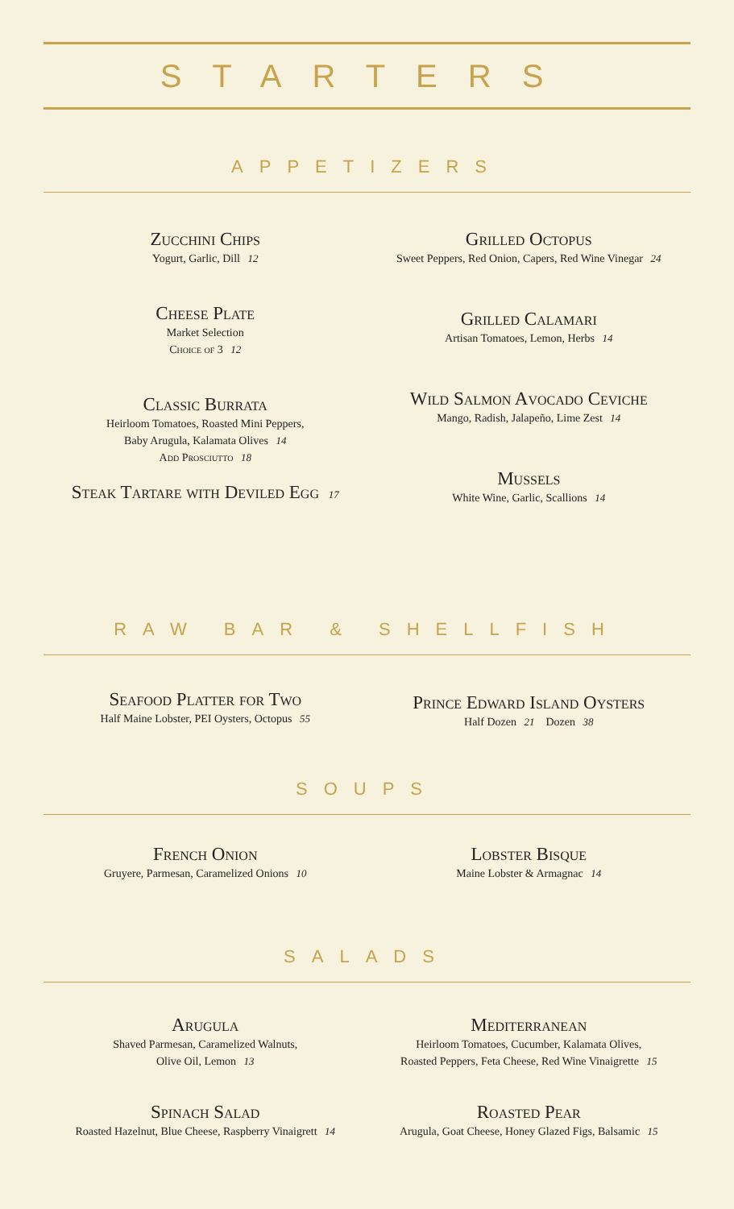STARTERS
APPETIZERS
Zucchini Chips
Yogurt, Garlic, Dill 12
Cheese Plate
Market Selection
Choice of 3 12
Classic Burrata
Heirloom Tomatoes, Roasted Mini Peppers,
Baby Arugula, Kalamata Olives 14
Add Prosciutto 18
Steak Tartare with Deviled Egg 17
Grilled Octopus
Sweet Peppers, Red Onion, Capers, Red Wine Vinegar 24
Grilled Calamari
Artisan Tomatoes, Lemon, Herbs 14
Wild Salmon Avocado Ceviche
Mango, Radish, Jalapeño, Lime Zest 14
Mussels
White Wine, Garlic, Scallions 14
RAW BAR & SHELLFISH
Seafood Platter for Two
Half Maine Lobster, PEI Oysters, Octopus 55
Prince Edward Island Oysters
Half Dozen 21 Dozen 38
SOUPS
French Onion
Gruyere, Parmesan, Caramelized Onions 10
Lobster Bisque
Maine Lobster & Armagnac 14
SALADS
Arugula
Shaved Parmesan, Caramelized Walnuts,
Olive Oil, Lemon 13
Spinach Salad
Roasted Hazelnut, Blue Cheese, Raspberry Vinaigrett 14
Mediterranean
Heirloom Tomatoes, Cucumber, Kalamata Olives,
Roasted Peppers, Feta Cheese, Red Wine Vinaigrette 15
Roasted Pear
Arugula, Goat Cheese, Honey Glazed Figs, Balsamic 15